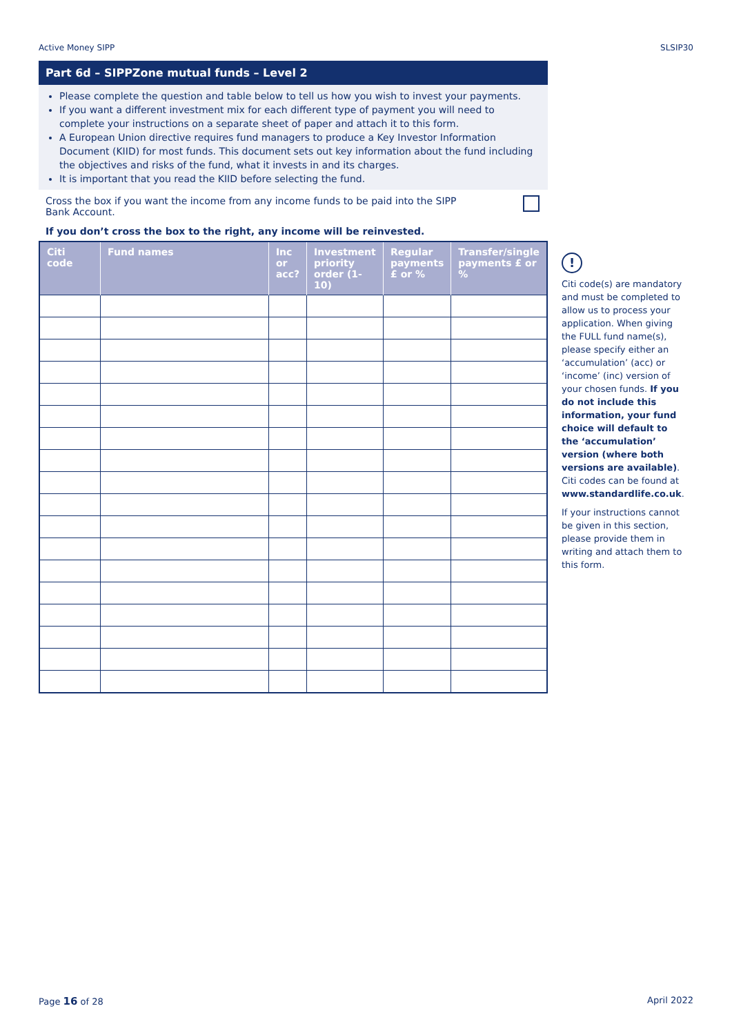Active Money SIPP SLSIP30
Part 6d – SIPPZone mutual funds – Level 2
Please complete the question and table below to tell us how you wish to invest your payments.
If you want a different investment mix for each different type of payment you will need to complete your instructions on a separate sheet of paper and attach it to this form.
A European Union directive requires fund managers to produce a Key Investor Information Document (KIID) for most funds. This document sets out key information about the fund including the objectives and risks of the fund, what it invests in and its charges.
It is important that you read the KIID before selecting the fund.
Cross the box if you want the income from any income funds to be paid into the SIPP
Bank Account.
If you don’t cross the box to the right, any income will be reinvested.
| Citi code | Fund names | Inc or acc? | Investment priority order (1-10) | Regular payments £ or % | Transfer/single payments £ or % |
| --- | --- | --- | --- | --- | --- |
!
Citi code(s) are mandatory and must be completed to allow us to process your application. When giving the FULL fund name(s), please specify either an ‘accumulation’ (acc) or ‘income’ (inc) version of your chosen funds. If you do not include this information, your fund choice will default to the ‘accumulation’ version (where both versions are available). Citi codes can be found at www.standardlife.co.uk.
If your instructions cannot be given in this section, please provide them in writing and attach them to this form.
Page 16 of 28 April 2022